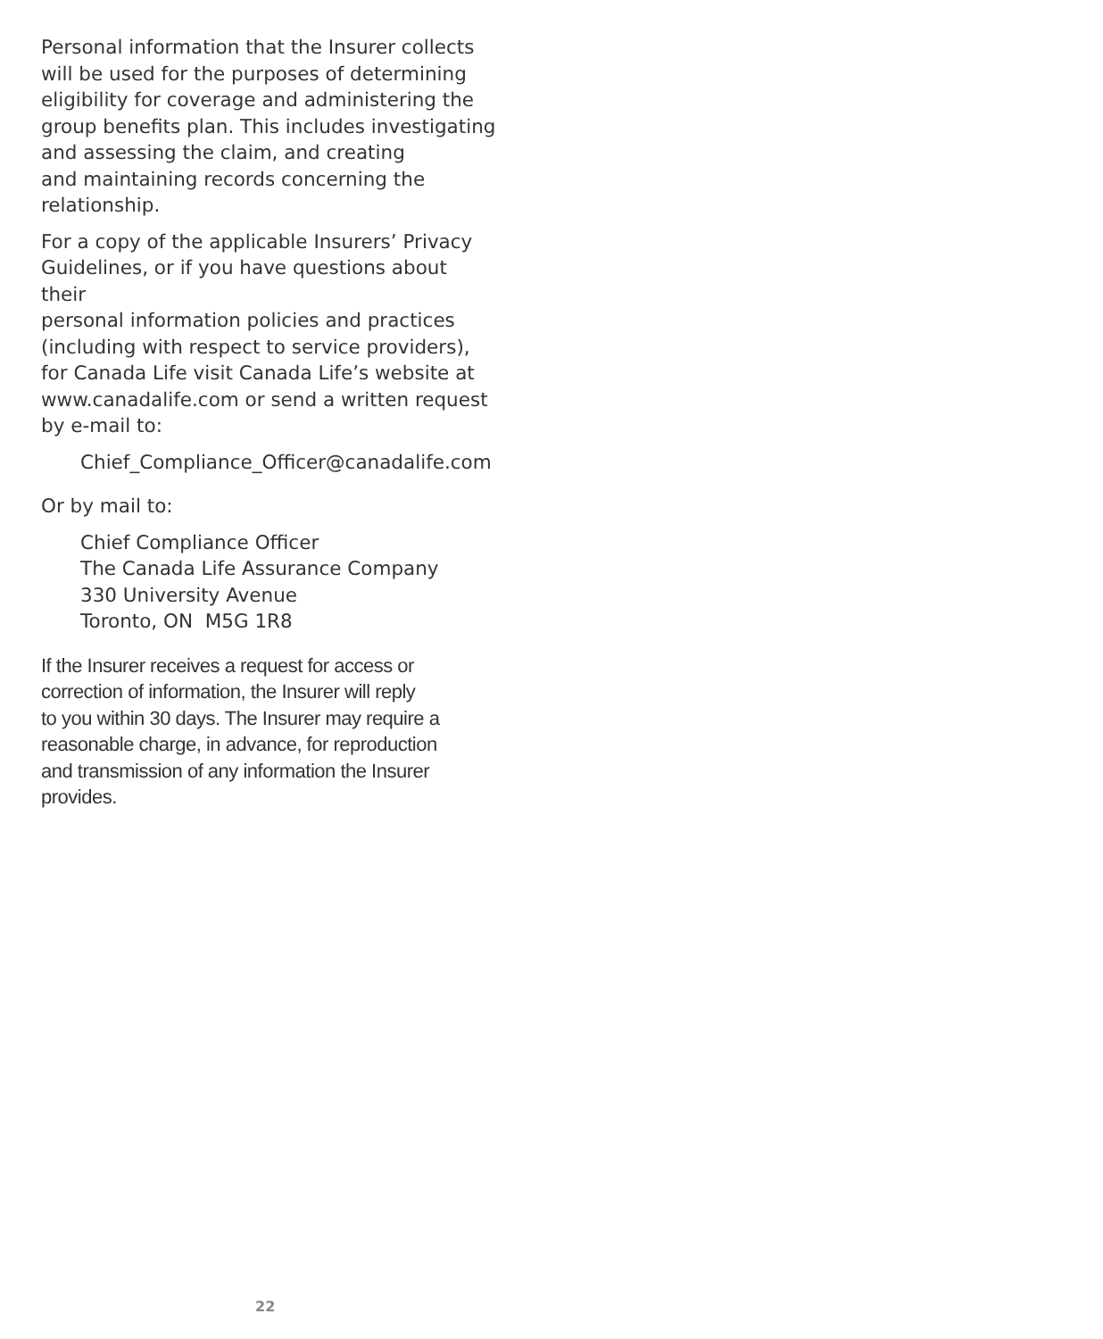Personal information that the Insurer collects
will be used for the purposes of determining
eligibility for coverage and administering the
group benefits plan. This includes investigating
and assessing the claim, and creating
and maintaining records concerning the
relationship.
For a copy of the applicable Insurers’ Privacy
Guidelines, or if you have questions about their
personal information policies and practices
(including with respect to service providers),
for Canada Life visit Canada Life’s website at
www.canadalife.com or send a written request
by e-mail to:
Chief_Compliance_Officer@canadalife.com
Or by mail to:
Chief Compliance Officer
The Canada Life Assurance Company
330 University Avenue
Toronto, ON M5G 1R8
If the Insurer receives a request for access or
correction of information, the Insurer will reply
to you within 30 days. The Insurer may require a
reasonable charge, in advance, for reproduction
and transmission of any information the Insurer
provides.
22